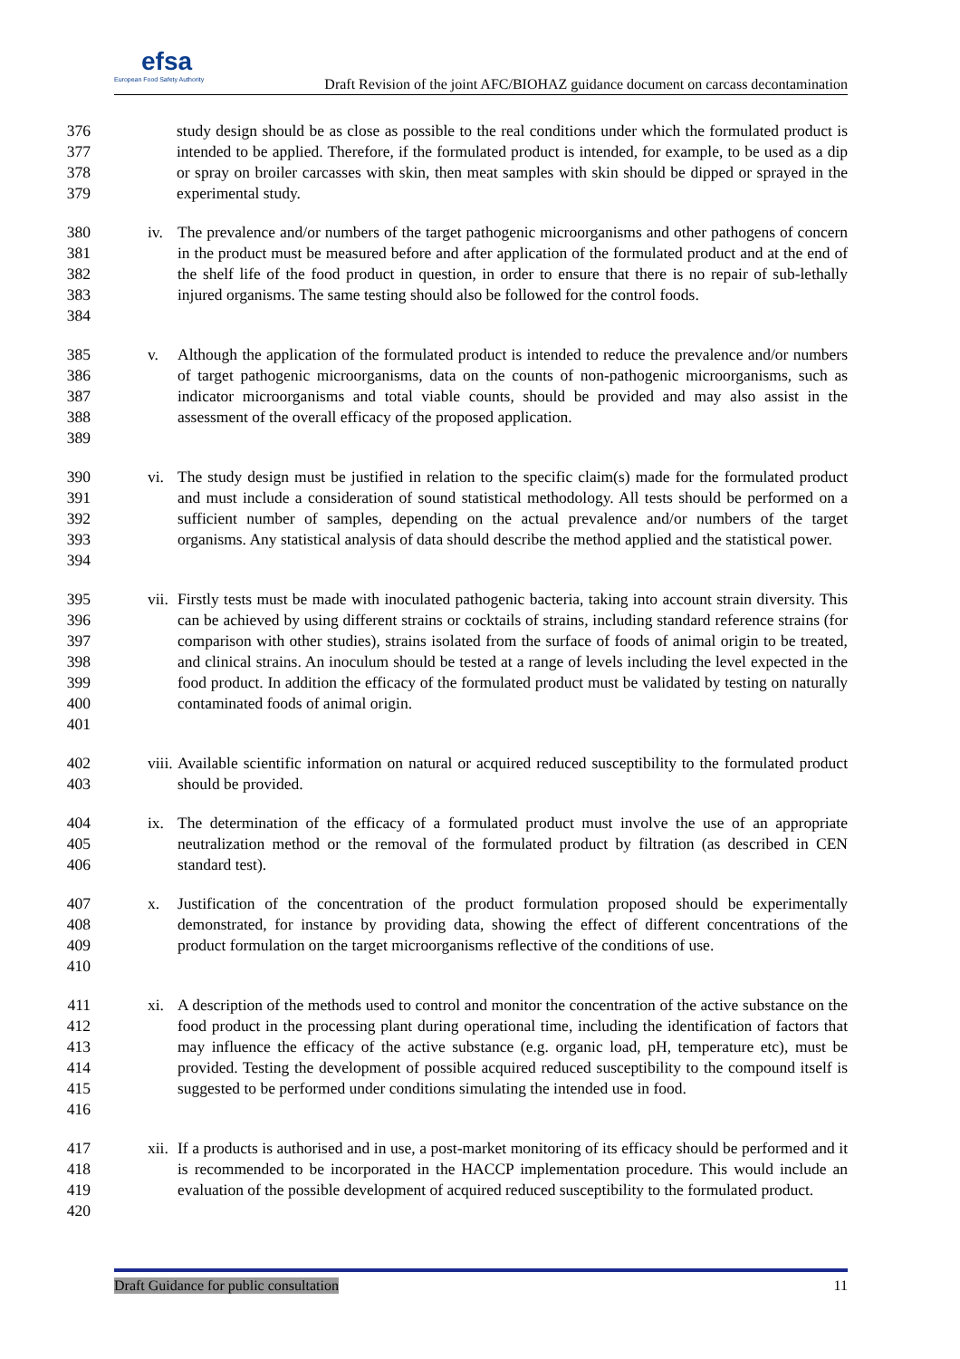efsa
European Food Safety Authority
Draft Revision of the joint AFC/BIOHAZ guidance document on carcass decontamination
376
377
378
379
study design should be as close as possible to the real conditions under which the formulated product is intended to be applied. Therefore, if the formulated product is intended, for example, to be used as a dip or spray on broiler carcasses with skin, then meat samples with skin should be dipped or sprayed in the experimental study.
380
381
382
383
384
iv. The prevalence and/or numbers of the target pathogenic microorganisms and other pathogens of concern in the product must be measured before and after application of the formulated product and at the end of the shelf life of the food product in question, in order to ensure that there is no repair of sub-lethally injured organisms. The same testing should also be followed for the control foods.
385
386
387
388
389
v. Although the application of the formulated product is intended to reduce the prevalence and/or numbers of target pathogenic microorganisms, data on the counts of non-pathogenic microorganisms, such as indicator microorganisms and total viable counts, should be provided and may also assist in the assessment of the overall efficacy of the proposed application.
390
391
392
393
394
vi. The study design must be justified in relation to the specific claim(s) made for the formulated product and must include a consideration of sound statistical methodology. All tests should be performed on a sufficient number of samples, depending on the actual prevalence and/or numbers of the target organisms. Any statistical analysis of data should describe the method applied and the statistical power.
395
396
397
398
399
400
401
vii. Firstly tests must be made with inoculated pathogenic bacteria, taking into account strain diversity. This can be achieved by using different strains or cocktails of strains, including standard reference strains (for comparison with other studies), strains isolated from the surface of foods of animal origin to be treated, and clinical strains. An inoculum should be tested at a range of levels including the level expected in the food product. In addition the efficacy of the formulated product must be validated by testing on naturally contaminated foods of animal origin.
402
403
viii. Available scientific information on natural or acquired reduced susceptibility to the formulated product should be provided.
404
405
406
ix. The determination of the efficacy of a formulated product must involve the use of an appropriate neutralization method or the removal of the formulated product by filtration (as described in CEN standard test).
407
408
409
410
x. Justification of the concentration of the product formulation proposed should be experimentally demonstrated, for instance by providing data, showing the effect of different concentrations of the product formulation on the target microorganisms reflective of the conditions of use.
411
412
413
414
415
416
xi. A description of the methods used to control and monitor the concentration of the active substance on the food product in the processing plant during operational time, including the identification of factors that may influence the efficacy of the active substance (e.g. organic load, pH, temperature etc), must be provided. Testing the development of possible acquired reduced susceptibility to the compound itself is suggested to be performed under conditions simulating the intended use in food.
417
418
419
420
xii. If a products is authorised and in use, a post-market monitoring of its efficacy should be performed and it is recommended to be incorporated in the HACCP implementation procedure. This would include an evaluation of the possible development of acquired reduced susceptibility to the formulated product.
Draft Guidance for public consultation 11